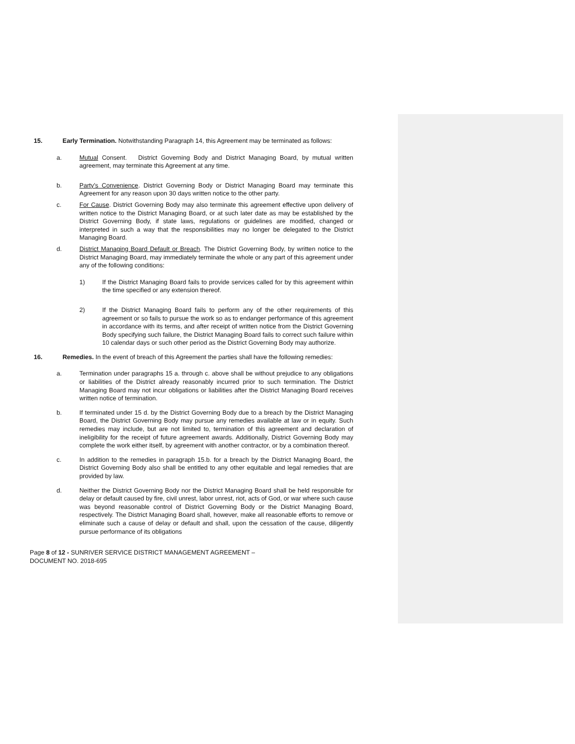15. Early Termination. Notwithstanding Paragraph 14, this Agreement may be terminated as follows:
a. Mutual Consent. District Governing Body and District Managing Board, by mutual written agreement, may terminate this Agreement at any time.
b. Party's Convenience. District Governing Body or District Managing Board may terminate this Agreement for any reason upon 30 days written notice to the other party.
c. For Cause. District Governing Body may also terminate this agreement effective upon delivery of written notice to the District Managing Board, or at such later date as may be established by the District Governing Body, if state laws, regulations or guidelines are modified, changed or interpreted in such a way that the responsibilities may no longer be delegated to the District Managing Board.
d. District Managing Board Default or Breach. The District Governing Body, by written notice to the District Managing Board, may immediately terminate the whole or any part of this agreement under any of the following conditions:
1) If the District Managing Board fails to provide services called for by this agreement within the time specified or any extension thereof.
2) If the District Managing Board fails to perform any of the other requirements of this agreement or so fails to pursue the work so as to endanger performance of this agreement in accordance with its terms, and after receipt of written notice from the District Governing Body specifying such failure, the District Managing Board fails to correct such failure within 10 calendar days or such other period as the District Governing Body may authorize.
16. Remedies. In the event of breach of this Agreement the parties shall have the following remedies:
a. Termination under paragraphs 15 a. through c. above shall be without prejudice to any obligations or liabilities of the District already reasonably incurred prior to such termination. The District Managing Board may not incur obligations or liabilities after the District Managing Board receives written notice of termination.
b. If terminated under 15 d. by the District Governing Body due to a breach by the District Managing Board, the District Governing Body may pursue any remedies available at law or in equity. Such remedies may include, but are not limited to, termination of this agreement and declaration of ineligibility for the receipt of future agreement awards. Additionally, District Governing Body may complete the work either itself, by agreement with another contractor, or by a combination thereof.
c. In addition to the remedies in paragraph 15.b. for a breach by the District Managing Board, the District Governing Body also shall be entitled to any other equitable and legal remedies that are provided by law.
d. Neither the District Governing Body nor the District Managing Board shall be held responsible for delay or default caused by fire, civil unrest, labor unrest, riot, acts of God, or war where such cause was beyond reasonable control of District Governing Body or the District Managing Board, respectively. The District Managing Board shall, however, make all reasonable efforts to remove or eliminate such a cause of delay or default and shall, upon the cessation of the cause, diligently pursue performance of its obligations
Page 8 of 12 - SUNRIVER SERVICE DISTRICT MANAGEMENT AGREEMENT –
DOCUMENT NO. 2018-695